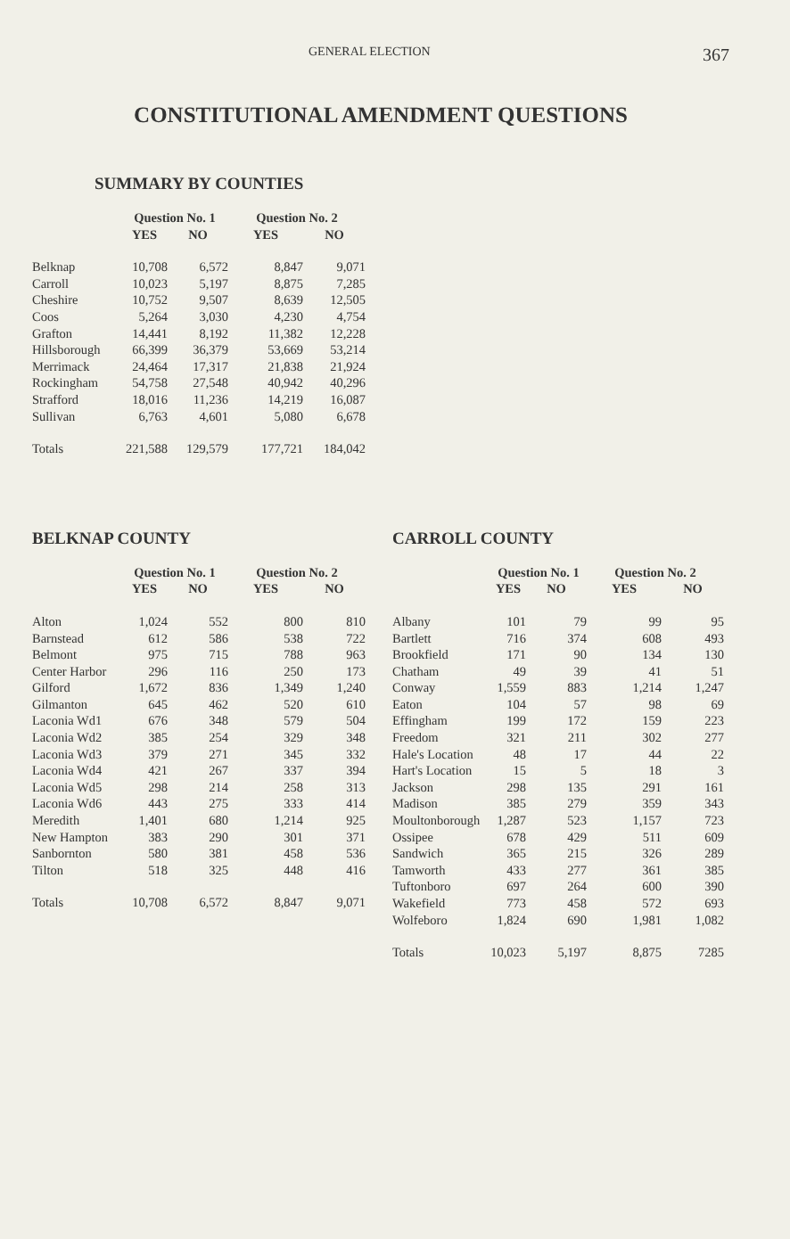GENERAL ELECTION 367
CONSTITUTIONAL AMENDMENT QUESTIONS
SUMMARY BY COUNTIES
| | Question No. 1 | | Question No. 2 | |
| --- | --- | --- | --- | --- |
| | YES | NO | YES | NO |
| Belknap | 10,708 | 6,572 | 8,847 | 9,071 |
| Carroll | 10,023 | 5,197 | 8,875 | 7,285 |
| Cheshire | 10,752 | 9,507 | 8,639 | 12,505 |
| Coos | 5,264 | 3,030 | 4,230 | 4,754 |
| Grafton | 14,441 | 8,192 | 11,382 | 12,228 |
| Hillsborough | 66,399 | 36,379 | 53,669 | 53,214 |
| Merrimack | 24,464 | 17,317 | 21,838 | 21,924 |
| Rockingham | 54,758 | 27,548 | 40,942 | 40,296 |
| Strafford | 18,016 | 11,236 | 14,219 | 16,087 |
| Sullivan | 6,763 | 4,601 | 5,080 | 6,678 |
| Totals | 221,588 | 129,579 | 177,721 | 184,042 |
BELKNAP COUNTY
| | Question No. 1 | | Question No. 2 | |
| --- | --- | --- | --- | --- |
| | YES | NO | YES | NO |
| Alton | 1,024 | 552 | 800 | 810 |
| Barnstead | 612 | 586 | 538 | 722 |
| Belmont | 975 | 715 | 788 | 963 |
| Center Harbor | 296 | 116 | 250 | 173 |
| Gilford | 1,672 | 836 | 1,349 | 1,240 |
| Gilmanton | 645 | 462 | 520 | 610 |
| Laconia Wd1 | 676 | 348 | 579 | 504 |
| Laconia Wd2 | 385 | 254 | 329 | 348 |
| Laconia Wd3 | 379 | 271 | 345 | 332 |
| Laconia Wd4 | 421 | 267 | 337 | 394 |
| Laconia Wd5 | 298 | 214 | 258 | 313 |
| Laconia Wd6 | 443 | 275 | 333 | 414 |
| Meredith | 1,401 | 680 | 1,214 | 925 |
| New Hampton | 383 | 290 | 301 | 371 |
| Sanbornton | 580 | 381 | 458 | 536 |
| Tilton | 518 | 325 | 448 | 416 |
| Totals | 10,708 | 6,572 | 8,847 | 9,071 |
CARROLL COUNTY
| | Question No. 1 | | Question No. 2 | |
| --- | --- | --- | --- | --- |
| | YES | NO | YES | NO |
| Albany | 101 | 79 | 99 | 95 |
| Bartlett | 716 | 374 | 608 | 493 |
| Brookfield | 171 | 90 | 134 | 130 |
| Chatham | 49 | 39 | 41 | 51 |
| Conway | 1,559 | 883 | 1,214 | 1,247 |
| Eaton | 104 | 57 | 98 | 69 |
| Effingham | 199 | 172 | 159 | 223 |
| Freedom | 321 | 211 | 302 | 277 |
| Hale's Location | 48 | 17 | 44 | 22 |
| Hart's Location | 15 | 5 | 18 | 3 |
| Jackson | 298 | 135 | 291 | 161 |
| Madison | 385 | 279 | 359 | 343 |
| Moultonborough | 1,287 | 523 | 1,157 | 723 |
| Ossipee | 678 | 429 | 511 | 609 |
| Sandwich | 365 | 215 | 326 | 289 |
| Tamworth | 433 | 277 | 361 | 385 |
| Tuftonboro | 697 | 264 | 600 | 390 |
| Wakefield | 773 | 458 | 572 | 693 |
| Wolfeboro | 1,824 | 690 | 1,981 | 1,082 |
| Totals | 10,023 | 5,197 | 8,875 | 7285 |